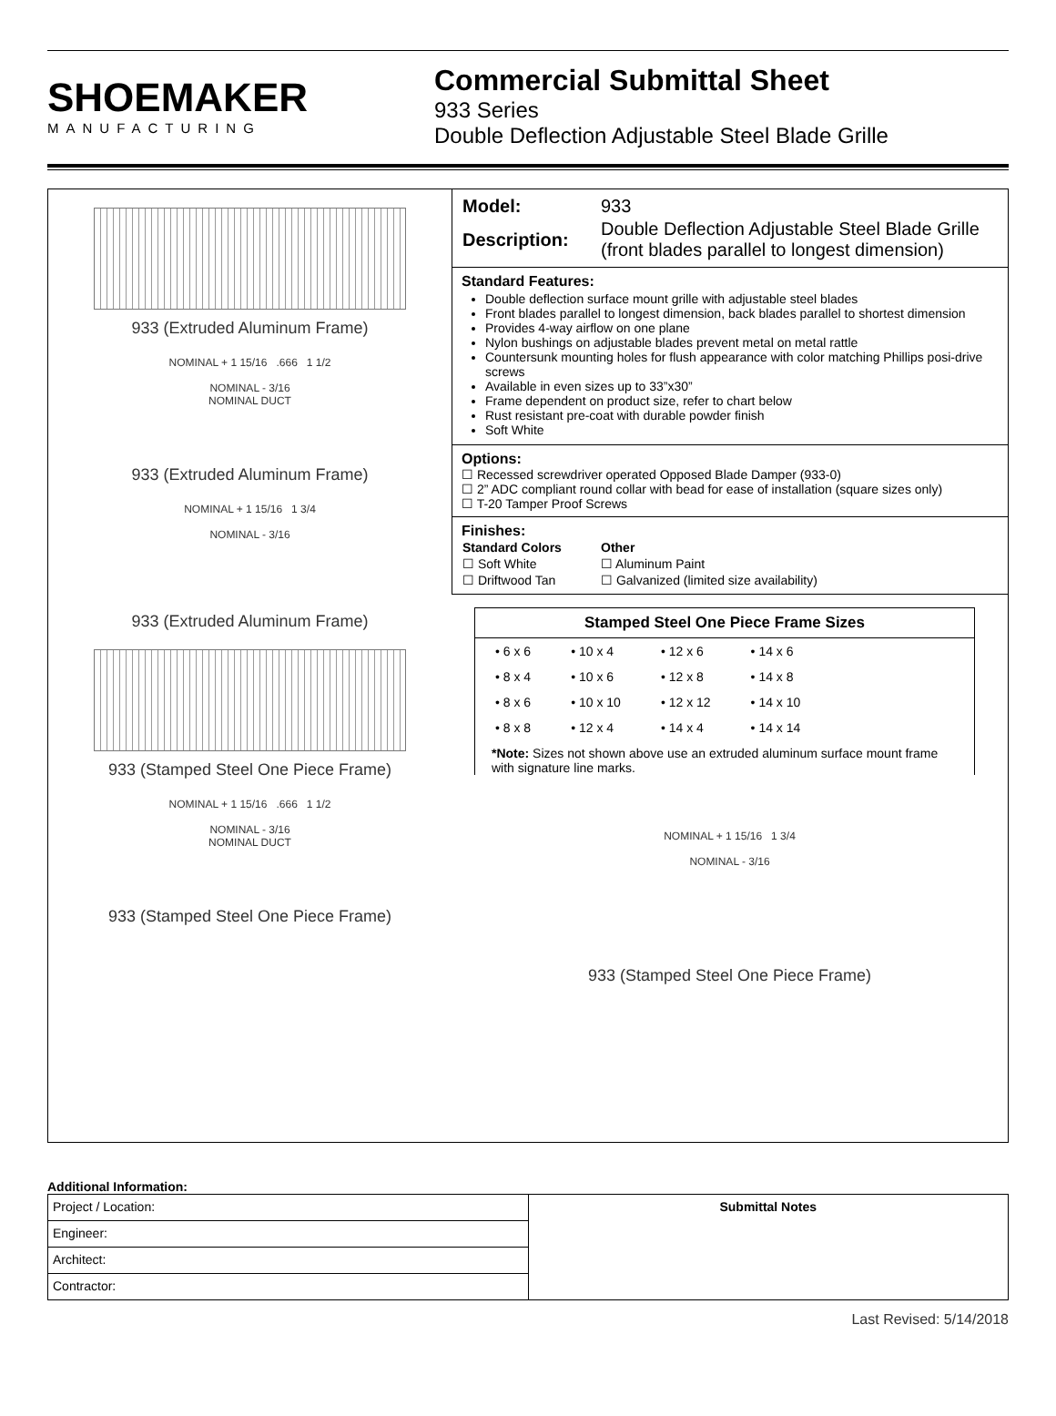SHOEMAKER
MANUFACTURING
Commercial Submittal Sheet
933 Series
Double Deflection Adjustable Steel Blade Grille
933 (Extruded Aluminum Frame)
NOMINAL + 1 15/16 .666 1 1/2
NOMINAL - 3/16
NOMINAL DUCT
933 (Extruded Aluminum Frame)
NOMINAL + 1 15/16 1 3/4
NOMINAL - 3/16
933 (Extruded Aluminum Frame)
933 (Stamped Steel One Piece Frame)
NOMINAL + 1 15/16 .666 1 1/2
NOMINAL - 3/16
NOMINAL DUCT
933 (Stamped Steel One Piece Frame)
| Model: | 933 |
| Description: | Double Deflection Adjustable Steel Blade Grille (front blades parallel to longest dimension) |
Standard Features:
Double deflection surface mount grille with adjustable steel blades
Front blades parallel to longest dimension, back blades parallel to shortest dimension
Provides 4-way airflow on one plane
Nylon bushings on adjustable blades prevent metal on metal rattle
Countersunk mounting holes for flush appearance with color matching Phillips posi-drive screws
Available in even sizes up to 33”x30”
Frame dependent on product size, refer to chart below
Rust resistant pre-coat with durable powder finish
Soft White
Options:
☐ Recessed screwdriver operated Opposed Blade Damper (933-0)
☐ 2” ADC compliant round collar with bead for ease of installation (square sizes only)
☐ T-20 Tamper Proof Screws
Finishes:
| Standard Colors | Other |
| --- | --- |
| ☐ Soft White | ☐ Aluminum Paint |
| ☐ Driftwood Tan | ☐ Galvanized (limited size availability) |
Stamped Steel One Piece Frame Sizes
| • 6 x 6 | • 10 x 4 | • 12 x 6 | • 14 x 6 |
| • 8 x 4 | • 10 x 6 | • 12 x 8 | • 14 x 8 |
| • 8 x 6 | • 10 x 10 | • 12 x 12 | • 14 x 10 |
| • 8 x 8 | • 12 x 4 | • 14 x 4 | • 14 x 14 |
*Note: Sizes not shown above use an extruded aluminum surface mount frame with signature line marks.
NOMINAL + 1 15/16 1 3/4
NOMINAL - 3/16
933 (Stamped Steel One Piece Frame)
Additional Information:
| Project / Location: | Submittal Notes |
| Engineer: | |
| Architect: | |
| Contractor: | |
Last Revised: 5/14/2018